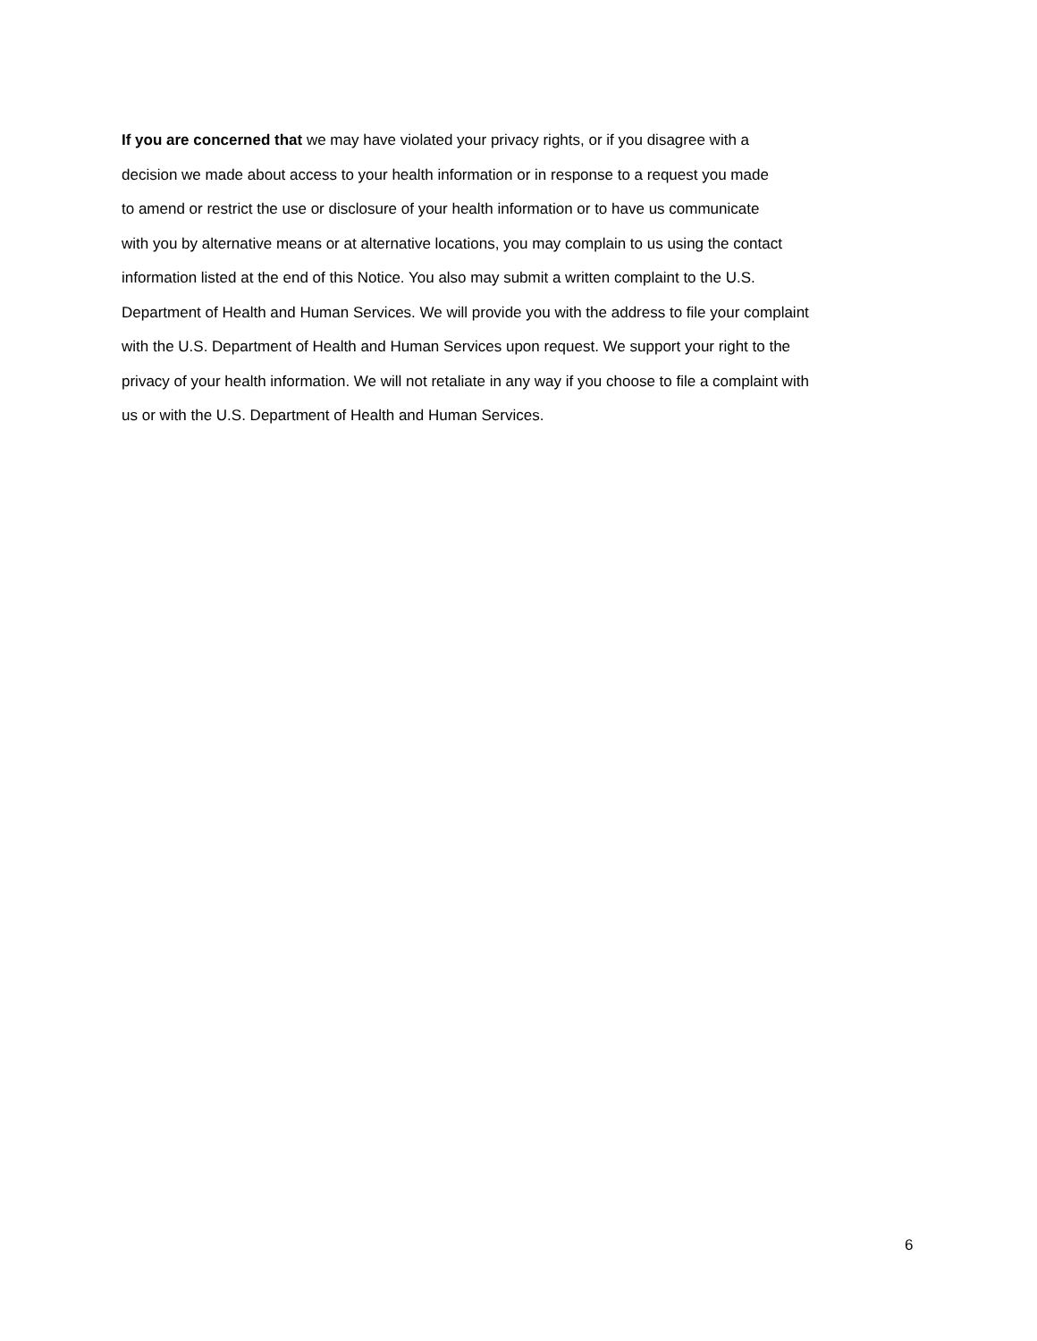If you are concerned that we may have violated your privacy rights, or if you disagree with a
decision we made about access to your health information or in response to a request you made
to amend or restrict the use or disclosure of your health information or to have us communicate
with you by alternative means or at alternative locations, you may complain to us using the contact
information listed at the end of this Notice. You also may submit a written complaint to the U.S.
Department of Health and Human Services. We will provide you with the address to file your complaint
with the U.S. Department of Health and Human Services upon request. We support your right to the
privacy of your health information. We will not retaliate in any way if you choose to file a complaint with
us or with the U.S. Department of Health and Human Services.
6